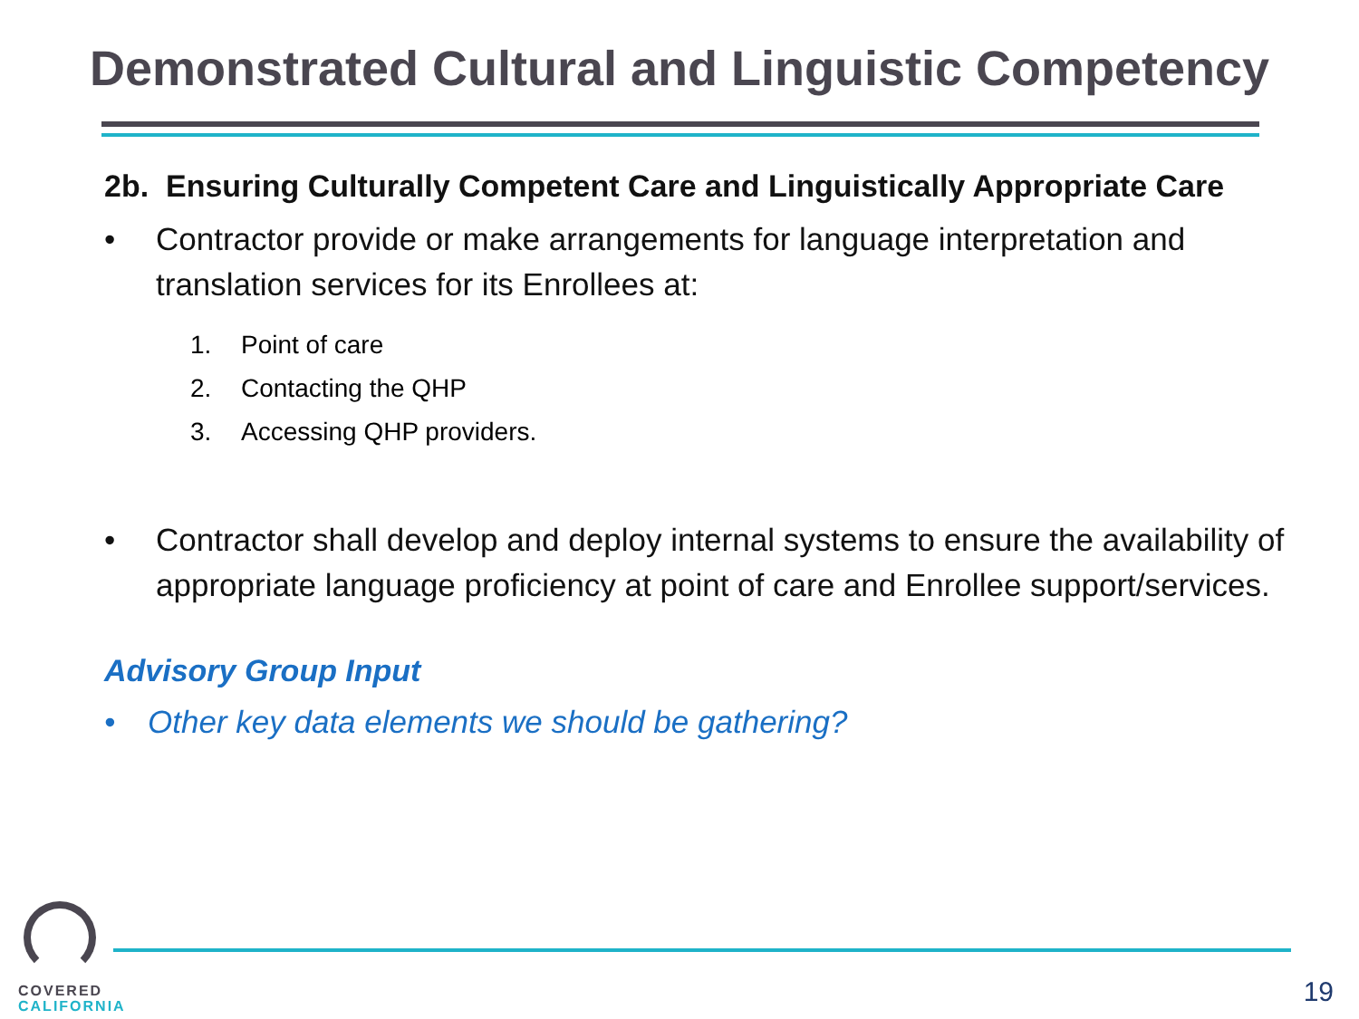Demonstrated Cultural and Linguistic Competency
2b. Ensuring Culturally Competent Care and Linguistically Appropriate Care
• Contractor provide or make arrangements for language interpretation and translation services for its Enrollees at:
1. Point of care
2. Contacting the QHP
3. Accessing QHP providers.
• Contractor shall develop and deploy internal systems to ensure the availability of appropriate language proficiency at point of care and Enrollee support/services.
Advisory Group Input
• Other key data elements we should be gathering?
COVERED
CALIFORNIA
19